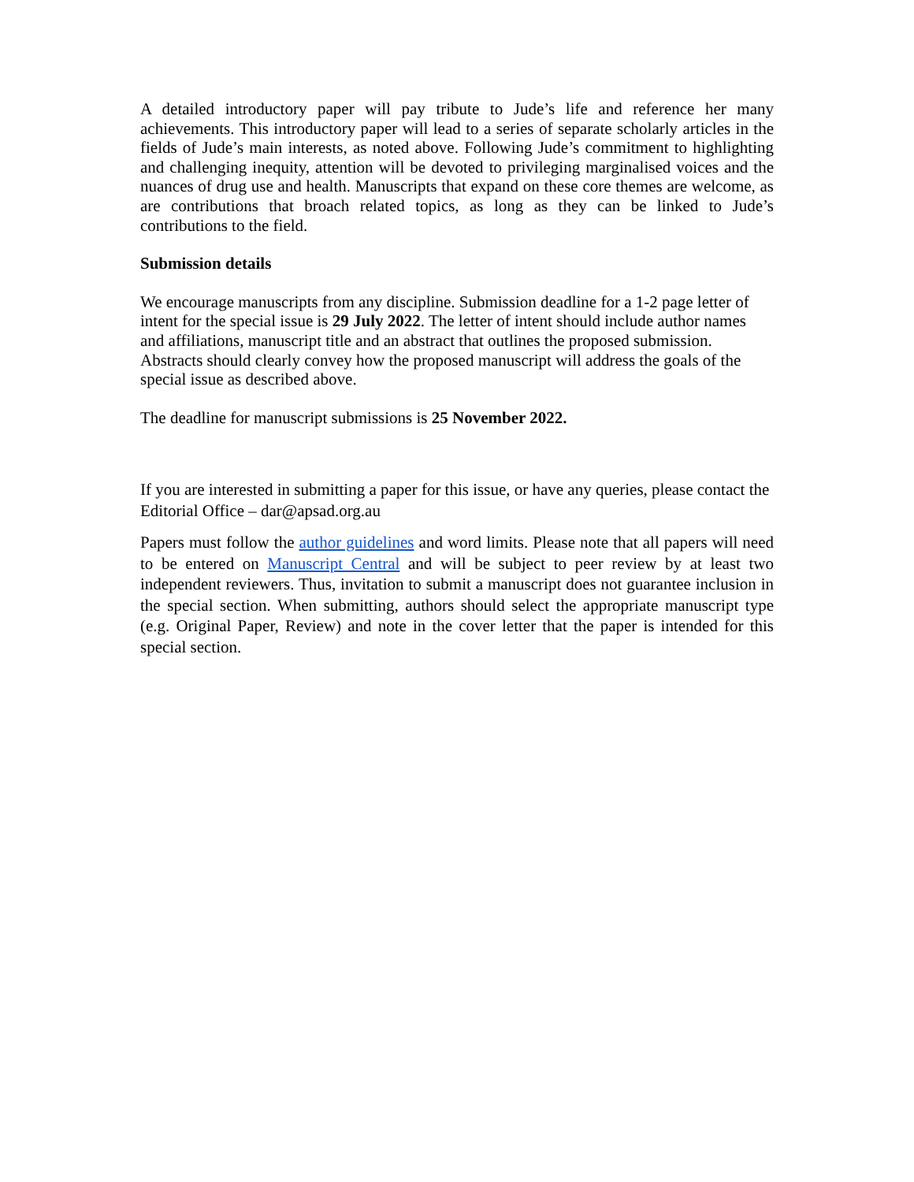A detailed introductory paper will pay tribute to Jude’s life and reference her many achievements. This introductory paper will lead to a series of separate scholarly articles in the fields of Jude’s main interests, as noted above. Following Jude’s commitment to highlighting and challenging inequity, attention will be devoted to privileging marginalised voices and the nuances of drug use and health. Manuscripts that expand on these core themes are welcome, as are contributions that broach related topics, as long as they can be linked to Jude’s contributions to the field.
Submission details
We encourage manuscripts from any discipline. Submission deadline for a 1-2 page letter of intent for the special issue is 29 July 2022. The letter of intent should include author names and affiliations, manuscript title and an abstract that outlines the proposed submission. Abstracts should clearly convey how the proposed manuscript will address the goals of the special issue as described above.
The deadline for manuscript submissions is 25 November 2022.
If you are interested in submitting a paper for this issue, or have any queries, please contact the Editorial Office – dar@apsad.org.au
Papers must follow the author guidelines and word limits. Please note that all papers will need to be entered on Manuscript Central and will be subject to peer review by at least two independent reviewers. Thus, invitation to submit a manuscript does not guarantee inclusion in the special section. When submitting, authors should select the appropriate manuscript type (e.g. Original Paper, Review) and note in the cover letter that the paper is intended for this special section.